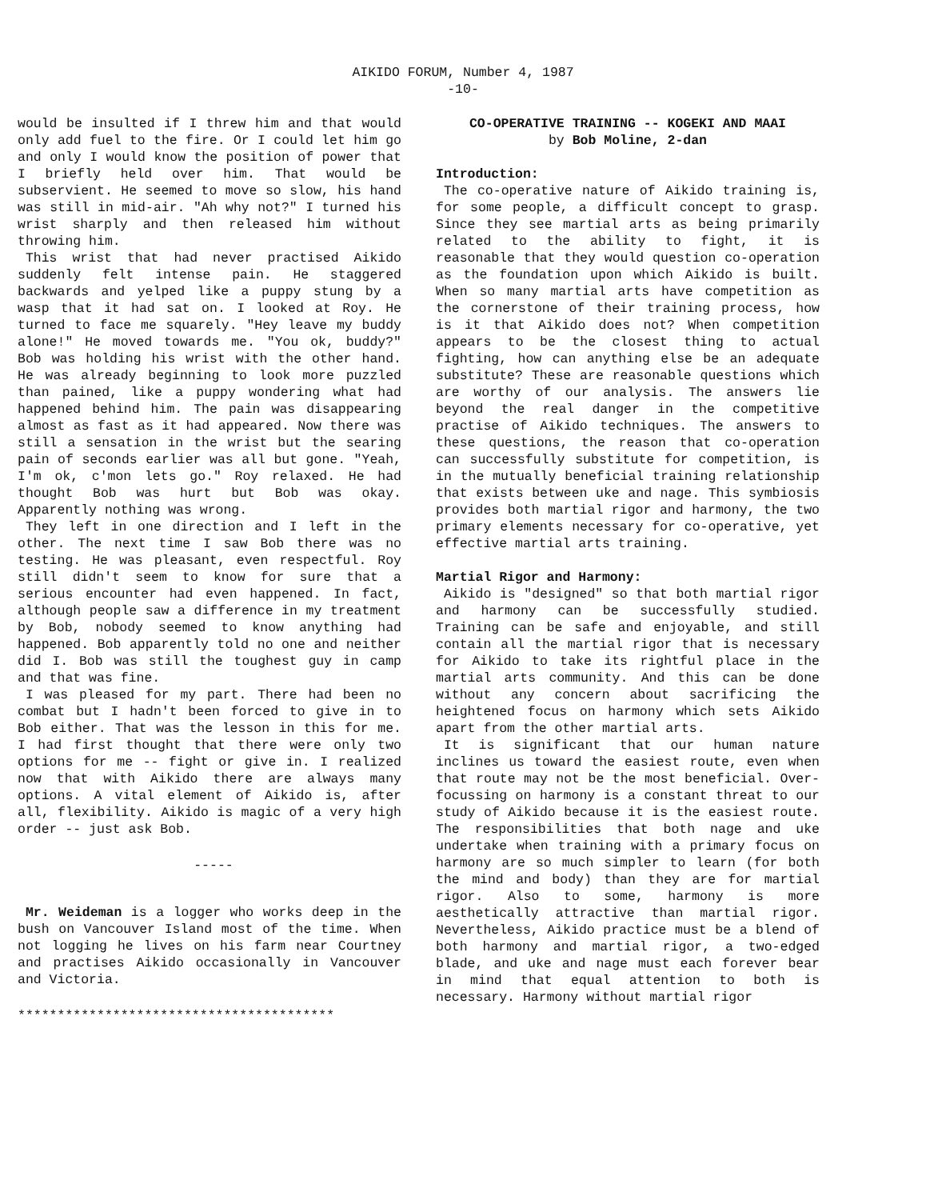AIKIDO FORUM, Number 4, 1987
-10-
would be insulted if I threw him and that would only add fuel to the fire. Or I could let him go and only I would know the position of power that I briefly held over him. That would be subservient. He seemed to move so slow, his hand was still in mid-air. "Ah why not?" I turned his wrist sharply and then released him without throwing him.
This wrist that had never practised Aikido suddenly felt intense pain. He staggered backwards and yelped like a puppy stung by a wasp that it had sat on. I looked at Roy. He turned to face me squarely. "Hey leave my buddy alone!" He moved towards me. "You ok, buddy?" Bob was holding his wrist with the other hand. He was already beginning to look more puzzled than pained, like a puppy wondering what had happened behind him. The pain was disappearing almost as fast as it had appeared. Now there was still a sensation in the wrist but the searing pain of seconds earlier was all but gone. "Yeah, I'm ok, c'mon lets go." Roy relaxed. He had thought Bob was hurt but Bob was okay. Apparently nothing was wrong.
They left in one direction and I left in the other. The next time I saw Bob there was no testing. He was pleasant, even respectful. Roy still didn't seem to know for sure that a serious encounter had even happened. In fact, although people saw a difference in my treatment by Bob, nobody seemed to know anything had happened. Bob apparently told no one and neither did I. Bob was still the toughest guy in camp and that was fine.
I was pleased for my part. There had been no combat but I hadn't been forced to give in to Bob either. That was the lesson in this for me. I had first thought that there were only two options for me -- fight or give in. I realized now that with Aikido there are always many options. A vital element of Aikido is, after all, flexibility. Aikido is magic of a very high order -- just ask Bob.
-----
Mr. Weideman is a logger who works deep in the bush on Vancouver Island most of the time. When not logging he lives on his farm near Courtney and practises Aikido occasionally in Vancouver and Victoria.
****************************************
CO-OPERATIVE TRAINING -- KOGEKI AND MAAI
by Bob Moline, 2-dan
Introduction:
The co-operative nature of Aikido training is, for some people, a difficult concept to grasp. Since they see martial arts as being primarily related to the ability to fight, it is reasonable that they would question co-operation as the foundation upon which Aikido is built. When so many martial arts have competition as the cornerstone of their training process, how is it that Aikido does not? When competition appears to be the closest thing to actual fighting, how can anything else be an adequate substitute? These are reasonable questions which are worthy of our analysis. The answers lie beyond the real danger in the competitive practise of Aikido techniques. The answers to these questions, the reason that co-operation can successfully substitute for competition, is in the mutually beneficial training relationship that exists between uke and nage. This symbiosis provides both martial rigor and harmony, the two primary elements necessary for co-operative, yet effective martial arts training.
Martial Rigor and Harmony:
Aikido is "designed" so that both martial rigor and harmony can be successfully studied. Training can be safe and enjoyable, and still contain all the martial rigor that is necessary for Aikido to take its rightful place in the martial arts community. And this can be done without any concern about sacrificing the heightened focus on harmony which sets Aikido apart from the other martial arts.
It is significant that our human nature inclines us toward the easiest route, even when that route may not be the most beneficial. Over-focussing on harmony is a constant threat to our study of Aikido because it is the easiest route. The responsibilities that both nage and uke undertake when training with a primary focus on harmony are so much simpler to learn (for both the mind and body) than they are for martial rigor. Also to some, harmony is more aesthetically attractive than martial rigor. Nevertheless, Aikido practice must be a blend of both harmony and martial rigor, a two-edged blade, and uke and nage must each forever bear in mind that equal attention to both is necessary. Harmony without martial rigor